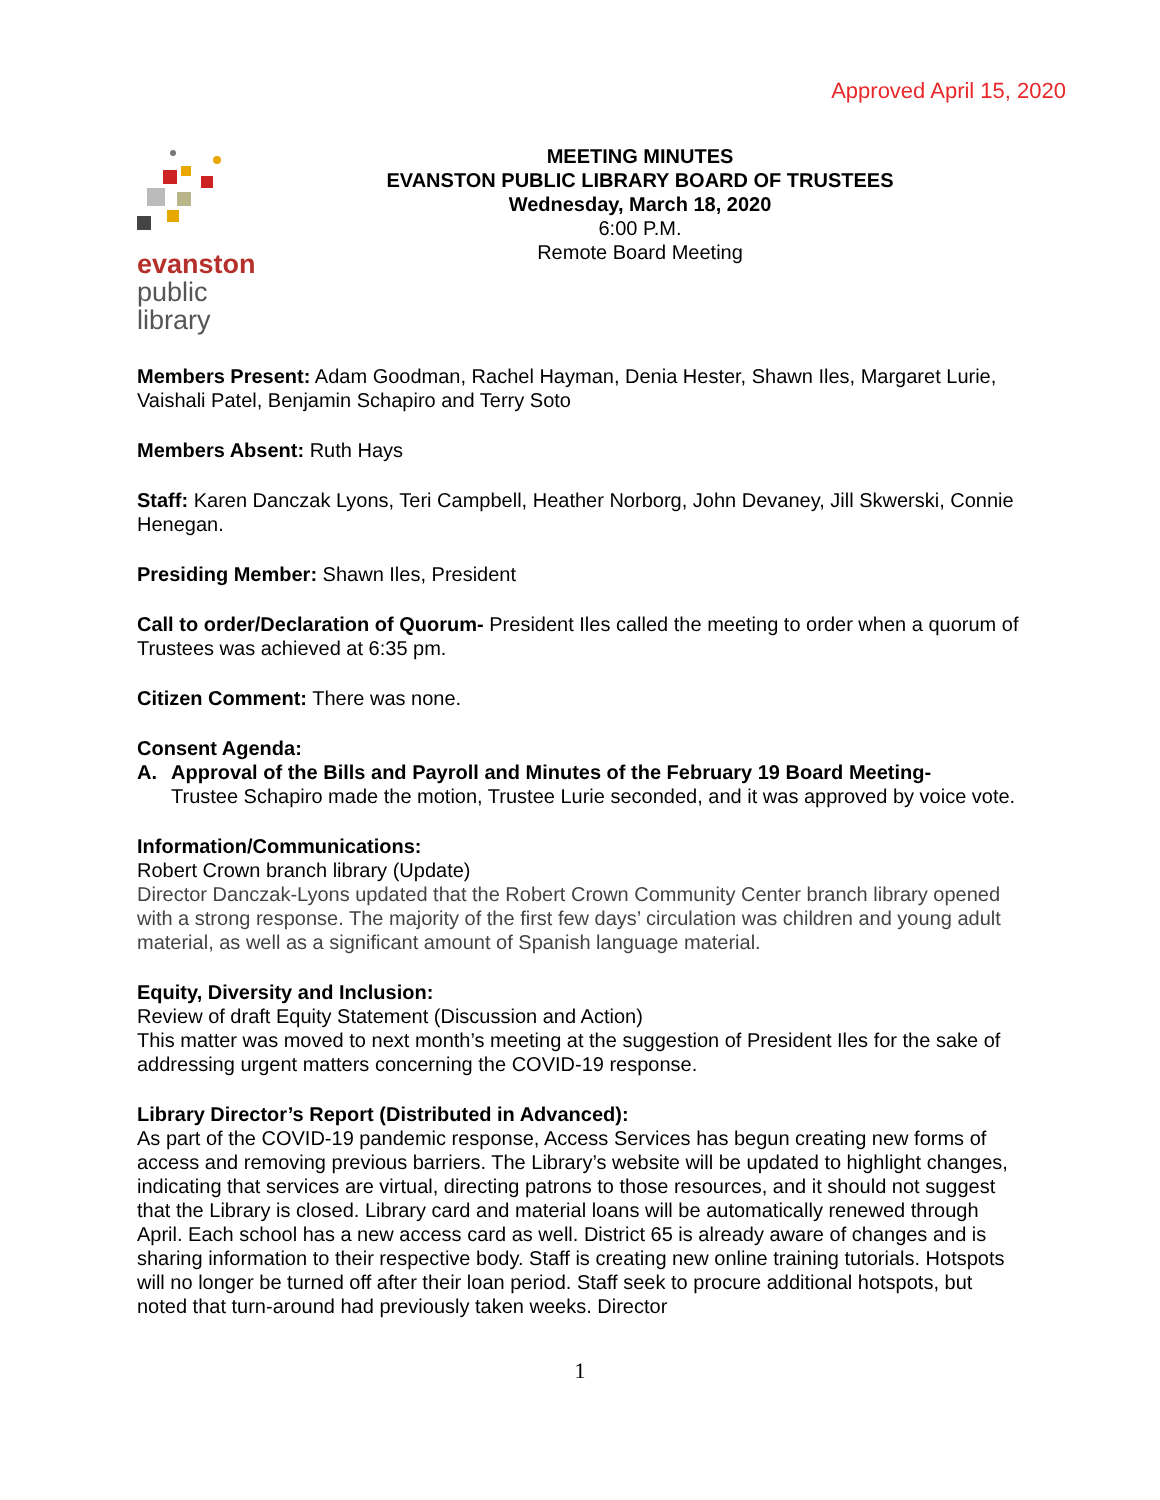Approved April 15, 2020
evanston
public
library
MEETING MINUTES
EVANSTON PUBLIC LIBRARY BOARD OF TRUSTEES
Wednesday, March 18, 2020
6:00 P.M.
Remote Board Meeting
Members Present: Adam Goodman, Rachel Hayman, Denia Hester, Shawn Iles, Margaret Lurie, Vaishali Patel, Benjamin Schapiro and Terry Soto
Members Absent: Ruth Hays
Staff: Karen Danczak Lyons, Teri Campbell, Heather Norborg, John Devaney, Jill Skwerski, Connie Henegan.
Presiding Member: Shawn Iles, President
Call to order/Declaration of Quorum- President Iles called the meeting to order when a quorum of Trustees was achieved at 6:35 pm.
Citizen Comment: There was none.
Consent Agenda:
A. Approval of the Bills and Payroll and Minutes of the February 19 Board Meeting-
Trustee Schapiro made the motion, Trustee Lurie seconded, and it was approved by voice vote.
Information/Communications:
Robert Crown branch library (Update)
Director Danczak-Lyons updated that the Robert Crown Community Center branch library opened with a strong response. The majority of the first few days’ circulation was children and young adult material, as well as a significant amount of Spanish language material.
Equity, Diversity and Inclusion:
Review of draft Equity Statement (Discussion and Action)
This matter was moved to next month’s meeting at the suggestion of President Iles for the sake of addressing urgent matters concerning the COVID-19 response.
Library Director’s Report (Distributed in Advanced):
As part of the COVID-19 pandemic response, Access Services has begun creating new forms of access and removing previous barriers. The Library’s website will be updated to highlight changes, indicating that services are virtual, directing patrons to those resources, and it should not suggest that the Library is closed. Library card and material loans will be automatically renewed through April. Each school has a new access card as well. District 65 is already aware of changes and is sharing information to their respective body. Staff is creating new online training tutorials. Hotspots will no longer be turned off after their loan period. Staff seek to procure additional hotspots, but noted that turn-around had previously taken weeks. Director
1